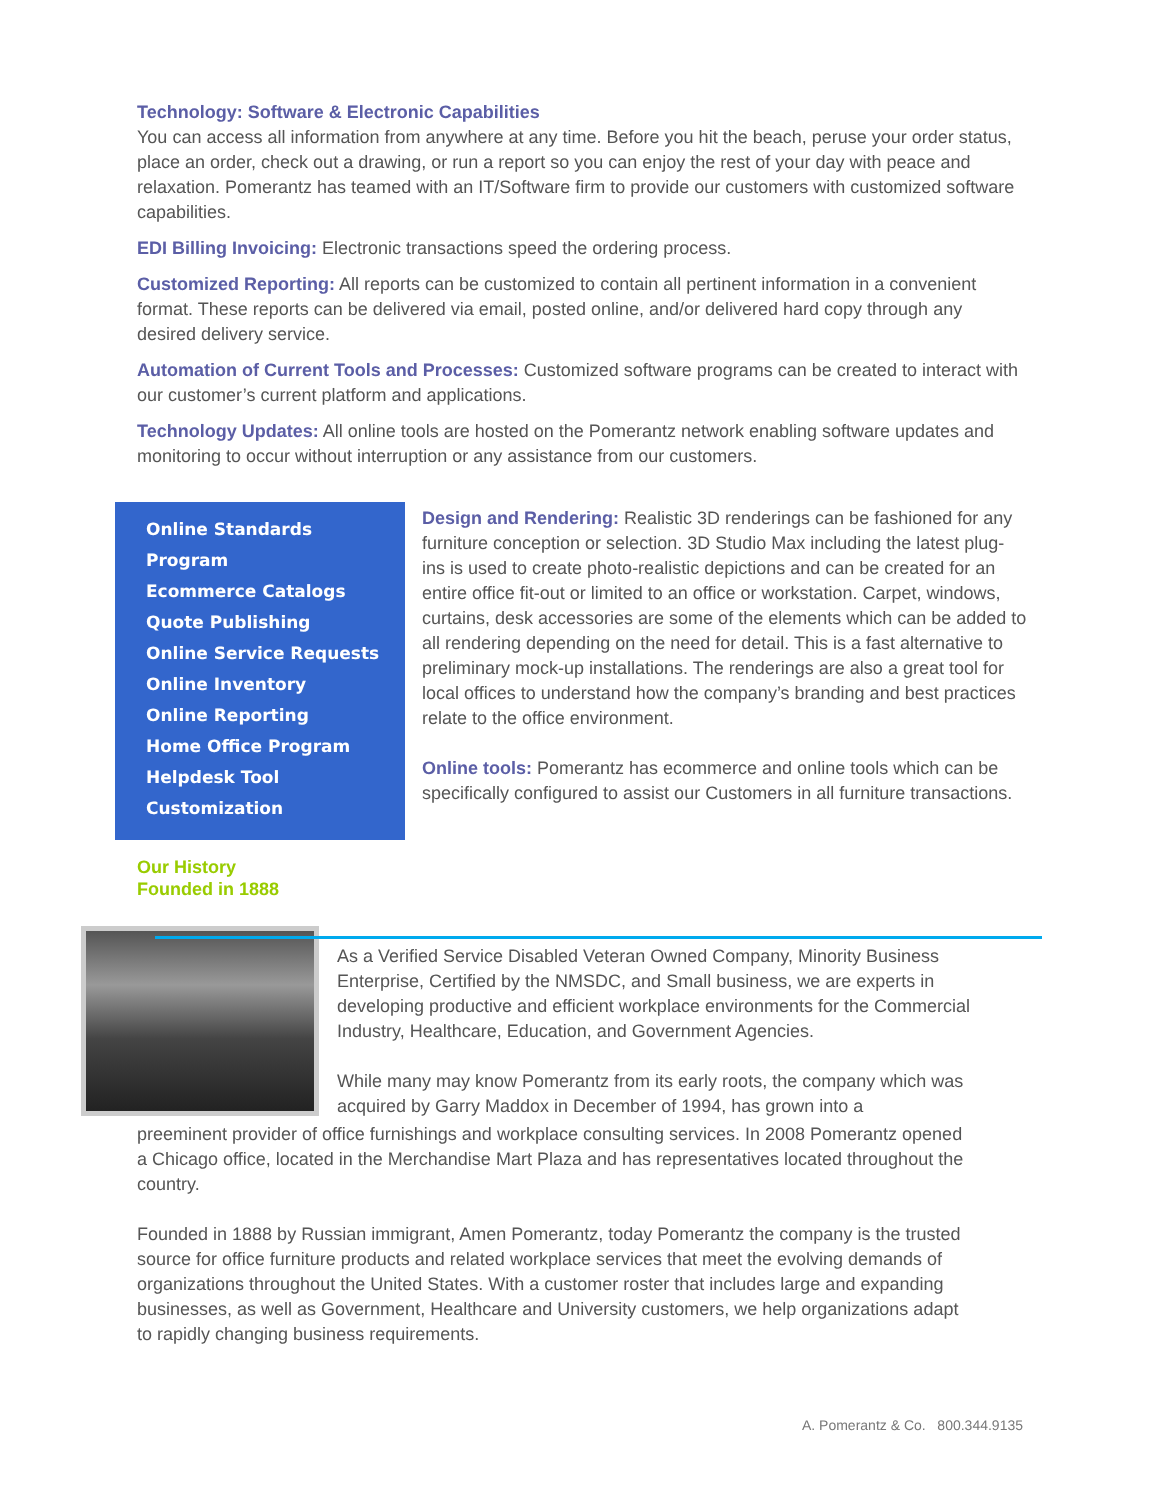Technology: Software & Electronic Capabilities
You can access all information from anywhere at any time. Before you hit the beach, peruse your order status, place an order, check out a drawing, or run a report so you can enjoy the rest of your day with peace and relaxation. Pomerantz has teamed with an IT/Software firm to provide our customers with customized software capabilities.
EDI Billing Invoicing: Electronic transactions speed the ordering process.
Customized Reporting: All reports can be customized to contain all pertinent information in a convenient format. These reports can be delivered via email, posted online, and/or delivered hard copy through any desired delivery service.
Automation of Current Tools and Processes: Customized software programs can be created to interact with our customer’s current platform and applications.
Technology Updates: All online tools are hosted on the Pomerantz network enabling software updates and monitoring to occur without interruption or any assistance from our customers.
Online Standards
Program
Ecommerce Catalogs
Quote Publishing
Online Service Requests
Online Inventory
Online Reporting
Home Office Program
Helpdesk Tool
Customization
Design and Rendering: Realistic 3D renderings can be fashioned for any furniture conception or selection. 3D Studio Max including the latest plug-ins is used to create photo-realistic depictions and can be created for an entire office fit-out or limited to an office or workstation. Carpet, windows, curtains, desk accessories are some of the elements which can be added to all rendering depending on the need for detail. This is a fast alternative to preliminary mock-up installations. The renderings are also a great tool for local offices to understand how the company’s branding and best practices relate to the office environment.
Online tools: Pomerantz has ecommerce and online tools which can be specifically configured to assist our Customers in all furniture transactions.
Our History
Founded in 1888
As a Verified Service Disabled Veteran Owned Company, Minority Business Enterprise, Certified by the NMSDC, and Small business, we are experts in developing productive and efficient workplace environments for the Commercial Industry, Healthcare, Education, and Government Agencies.
While many may know Pomerantz from its early roots, the company which was acquired by Garry Maddox in December of 1994, has grown into a
preeminent provider of office furnishings and workplace consulting services. In 2008 Pomerantz opened a Chicago office, located in the Merchandise Mart Plaza and has representatives located throughout the country.
Founded in 1888 by Russian immigrant, Amen Pomerantz, today Pomerantz the company is the trusted source for office furniture products and related workplace services that meet the evolving demands of organizations throughout the United States. With a customer roster that includes large and expanding businesses, as well as Government, Healthcare and University customers, we help organizations adapt to rapidly changing business requirements.
A. Pomerantz & Co. 800.344.9135